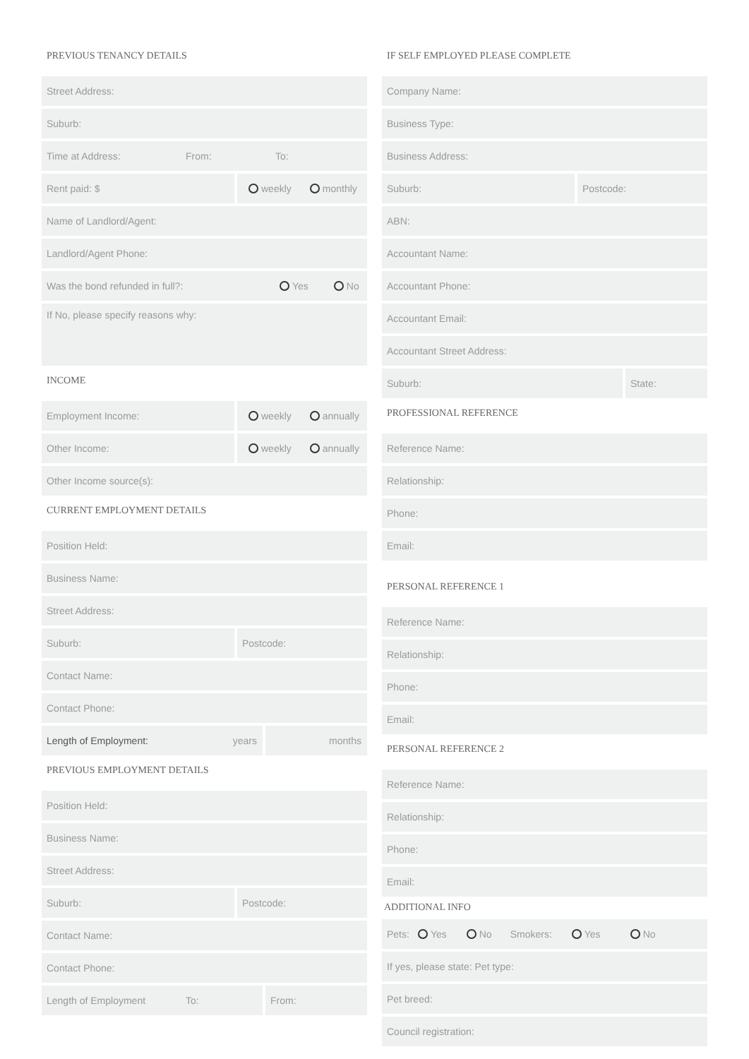PREVIOUS TENANCY DETAILS
Street Address:
Suburb:
Time at Address: From: To:
Rent paid: $ weekly monthly
Name of Landlord/Agent:
Landlord/Agent Phone:
Was the bond refunded in full?: Yes No
If No, please specify reasons why:
INCOME
Employment Income: weekly annually
Other Income: weekly annually
Other Income source(s):
CURRENT EMPLOYMENT DETAILS
Position Held:
Business Name:
Street Address:
Suburb: Postcode:
Contact Name:
Contact Phone:
Length of Employment: years months
PREVIOUS EMPLOYMENT DETAILS
Position Held:
Business Name:
Street Address:
Suburb: Postcode:
Contact Name:
Contact Phone:
Length of Employment To: From:
IF SELF EMPLOYED PLEASE COMPLETE
Company Name:
Business Type:
Business Address:
Suburb: Postcode:
ABN:
Accountant Name:
Accountant Phone:
Accountant Email:
Accountant Street Address:
Suburb: State:
PROFESSIONAL REFERENCE
Reference Name:
Relationship:
Phone:
Email:
PERSONAL REFERENCE 1
Reference Name:
Relationship:
Phone:
Email:
PERSONAL REFERENCE 2
Reference Name:
Relationship:
Phone:
Email:
ADDITIONAL INFO
Pets: Yes No Smokers: Yes No
If yes, please state: Pet type:
Pet breed:
Council registration: